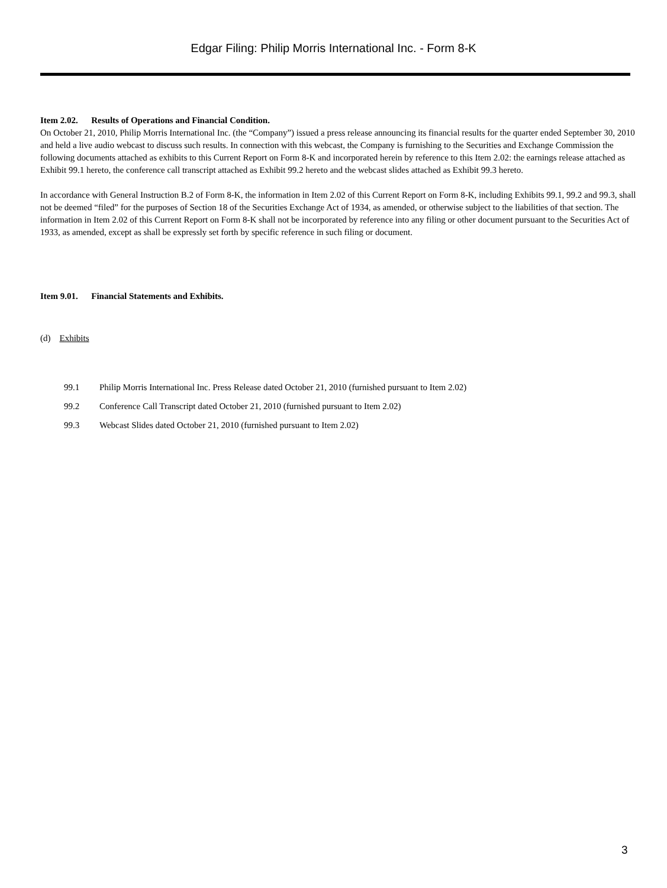Edgar Filing: Philip Morris International Inc. - Form 8-K
Item 2.02. Results of Operations and Financial Condition.
On October 21, 2010, Philip Morris International Inc. (the “Company”) issued a press release announcing its financial results for the quarter ended September 30, 2010 and held a live audio webcast to discuss such results. In connection with this webcast, the Company is furnishing to the Securities and Exchange Commission the following documents attached as exhibits to this Current Report on Form 8-K and incorporated herein by reference to this Item 2.02: the earnings release attached as Exhibit 99.1 hereto, the conference call transcript attached as Exhibit 99.2 hereto and the webcast slides attached as Exhibit 99.3 hereto.
In accordance with General Instruction B.2 of Form 8-K, the information in Item 2.02 of this Current Report on Form 8-K, including Exhibits 99.1, 99.2 and 99.3, shall not be deemed “filed” for the purposes of Section 18 of the Securities Exchange Act of 1934, as amended, or otherwise subject to the liabilities of that section. The information in Item 2.02 of this Current Report on Form 8-K shall not be incorporated by reference into any filing or other document pursuant to the Securities Act of 1933, as amended, except as shall be expressly set forth by specific reference in such filing or document.
Item 9.01. Financial Statements and Exhibits.
(d) Exhibits
99.1 Philip Morris International Inc. Press Release dated October 21, 2010 (furnished pursuant to Item 2.02)
99.2 Conference Call Transcript dated October 21, 2010 (furnished pursuant to Item 2.02)
99.3 Webcast Slides dated October 21, 2010 (furnished pursuant to Item 2.02)
3